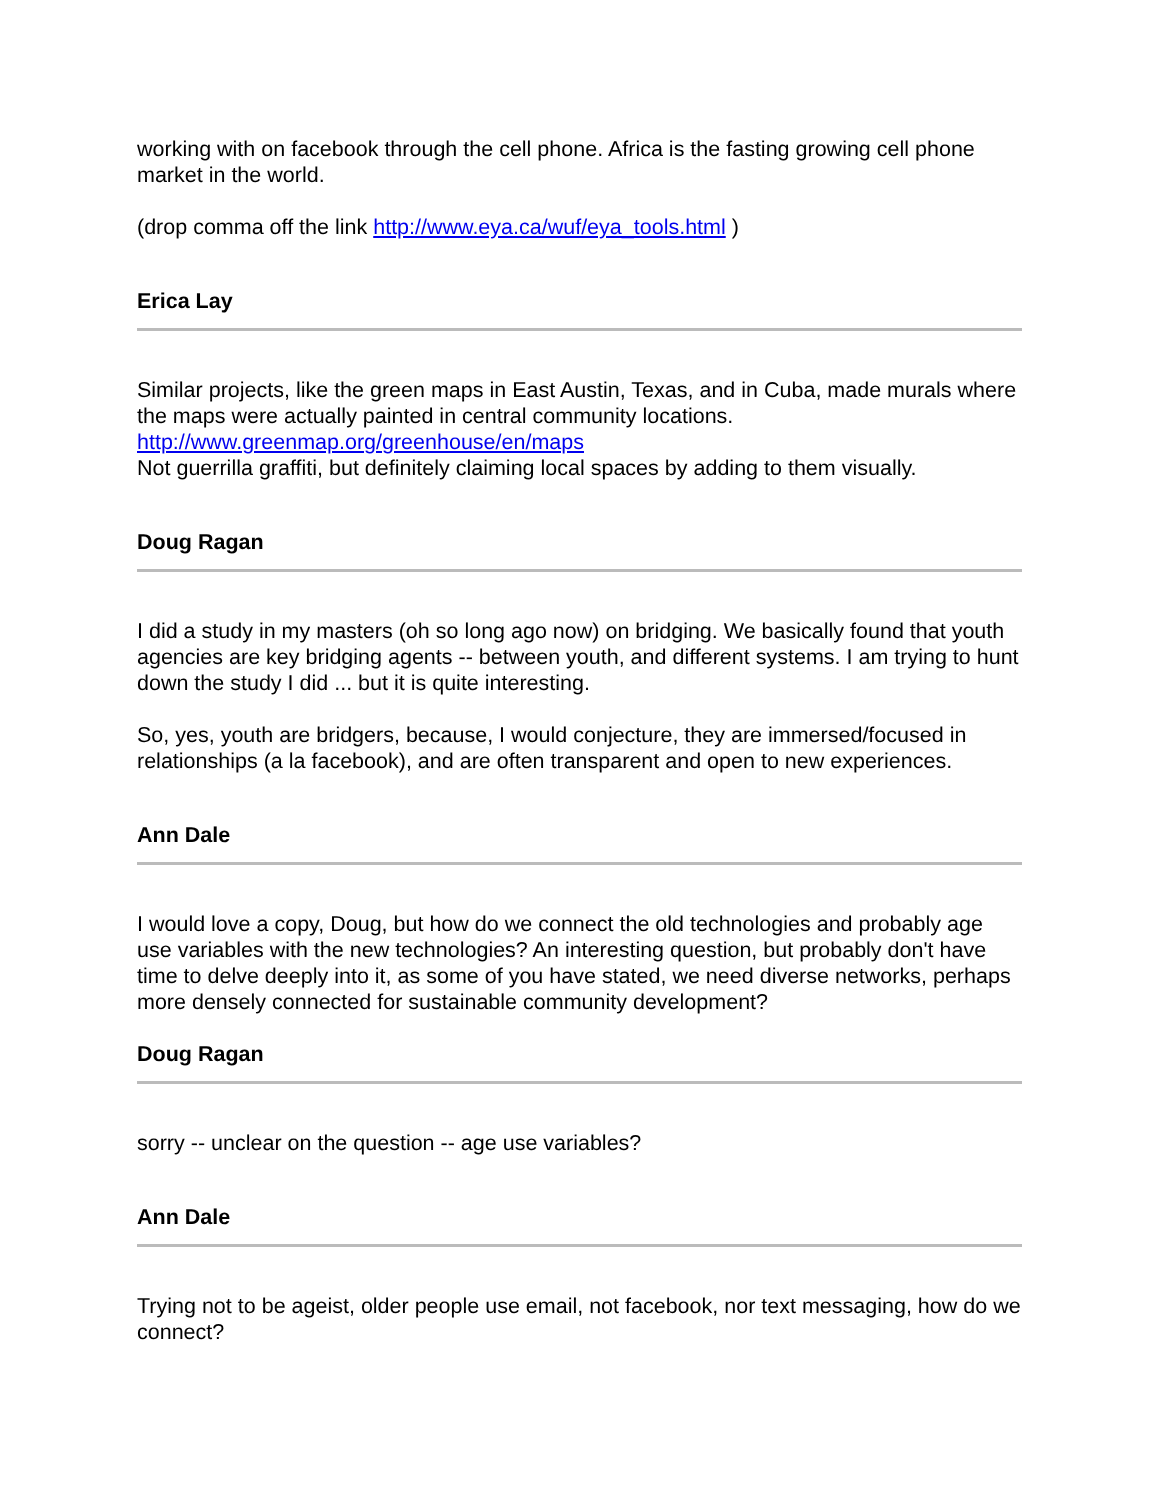working with on facebook through the cell phone. Africa is the fasting growing cell phone market in the world.
(drop comma off the link http://www.eya.ca/wuf/eya_tools.html )
Erica Lay
Similar projects, like the green maps in East Austin, Texas, and in Cuba, made murals where the maps were actually painted in central community locations.
http://www.greenmap.org/greenhouse/en/maps
Not guerrilla graffiti, but definitely claiming local spaces by adding to them visually.
Doug Ragan
I did a study in my masters (oh so long ago now) on bridging. We basically found that youth agencies are key bridging agents -- between youth, and different systems. I am trying to hunt down the study I did ... but it is quite interesting.
So, yes, youth are bridgers, because, I would conjecture, they are immersed/focused in relationships (a la facebook), and are often transparent and open to new experiences.
Ann Dale
I would love a copy, Doug, but how do we connect the old technologies and probably age use variables with the new technologies? An interesting question, but probably don't have time to delve deeply into it, as some of you have stated, we need diverse networks, perhaps more densely connected for sustainable community development?
Doug Ragan
sorry -- unclear on the question -- age use variables?
Ann Dale
Trying not to be ageist, older people use email, not facebook, nor text messaging, how do we connect?